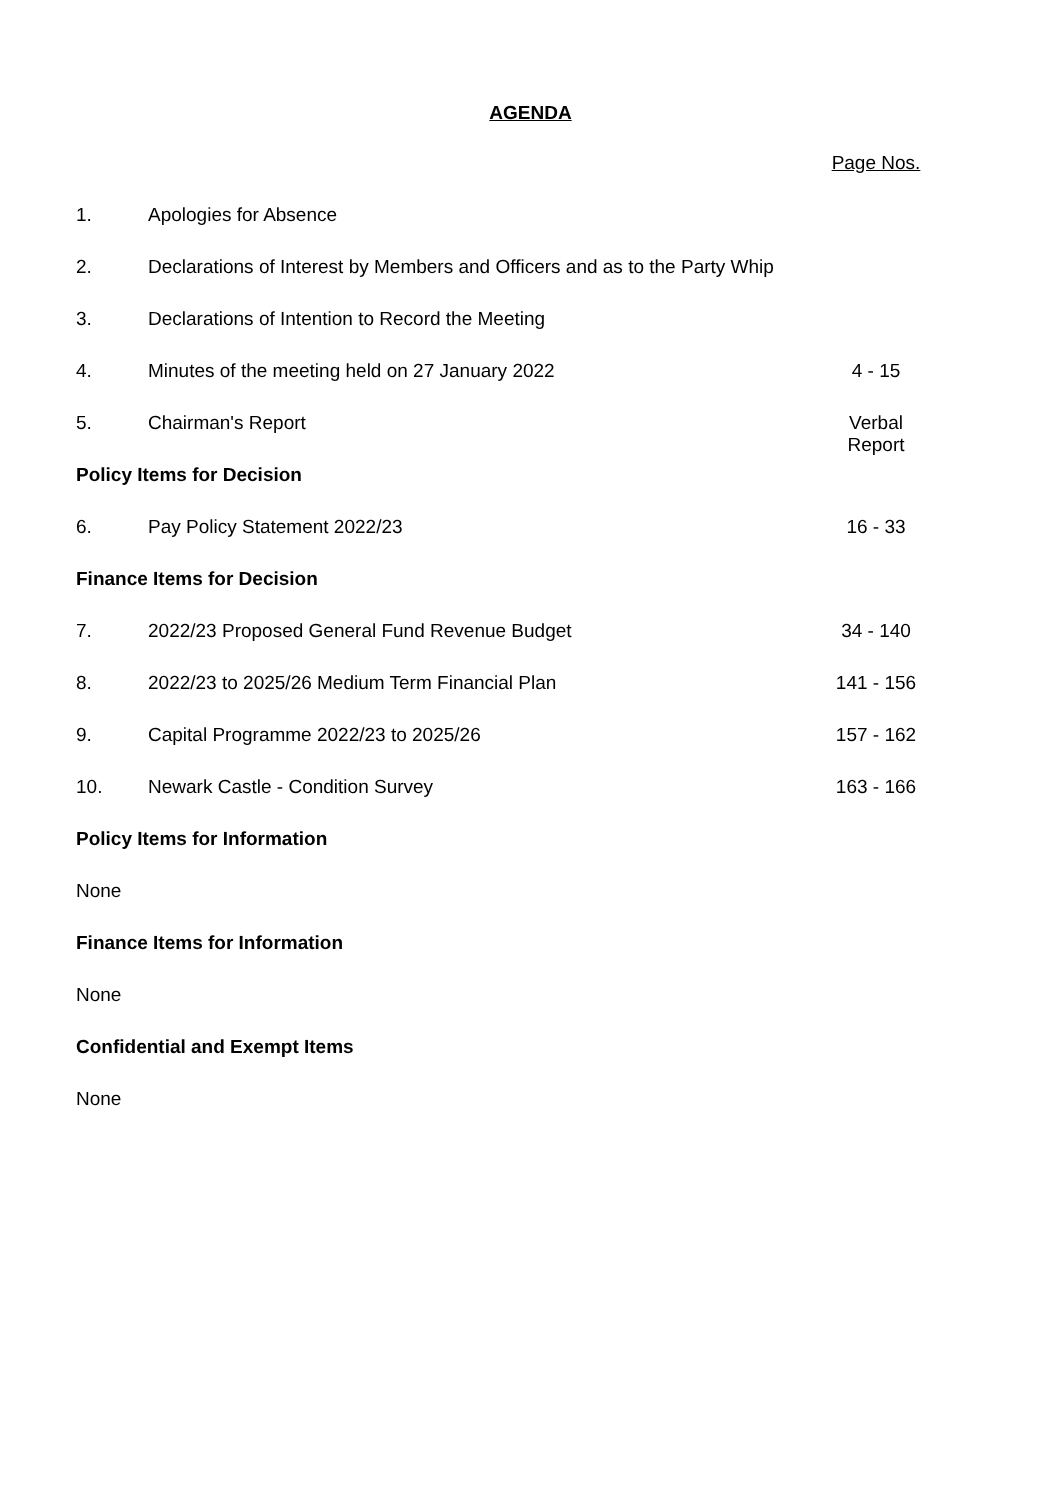AGENDA
| | | Page Nos. |
| 1. | Apologies for Absence | |
| 2. | Declarations of Interest by Members and Officers and as to the Party Whip | |
| 3. | Declarations of Intention to Record the Meeting | |
| 4. | Minutes of the meeting held on 27 January 2022 | 4 - 15 |
| 5. | Chairman's Report | Verbal Report |
| Policy Items for Decision | | |
| 6. | Pay Policy Statement 2022/23 | 16 - 33 |
| Finance Items for Decision | | |
| 7. | 2022/23 Proposed General Fund Revenue Budget | 34 - 140 |
| 8. | 2022/23 to 2025/26 Medium Term Financial Plan | 141 - 156 |
| 9. | Capital Programme 2022/23 to 2025/26 | 157 - 162 |
| 10. | Newark Castle - Condition Survey | 163 - 166 |
| Policy Items for Information | | |
| None | | |
| Finance Items for Information | | |
| None | | |
| Confidential and Exempt Items | | |
| None | | |